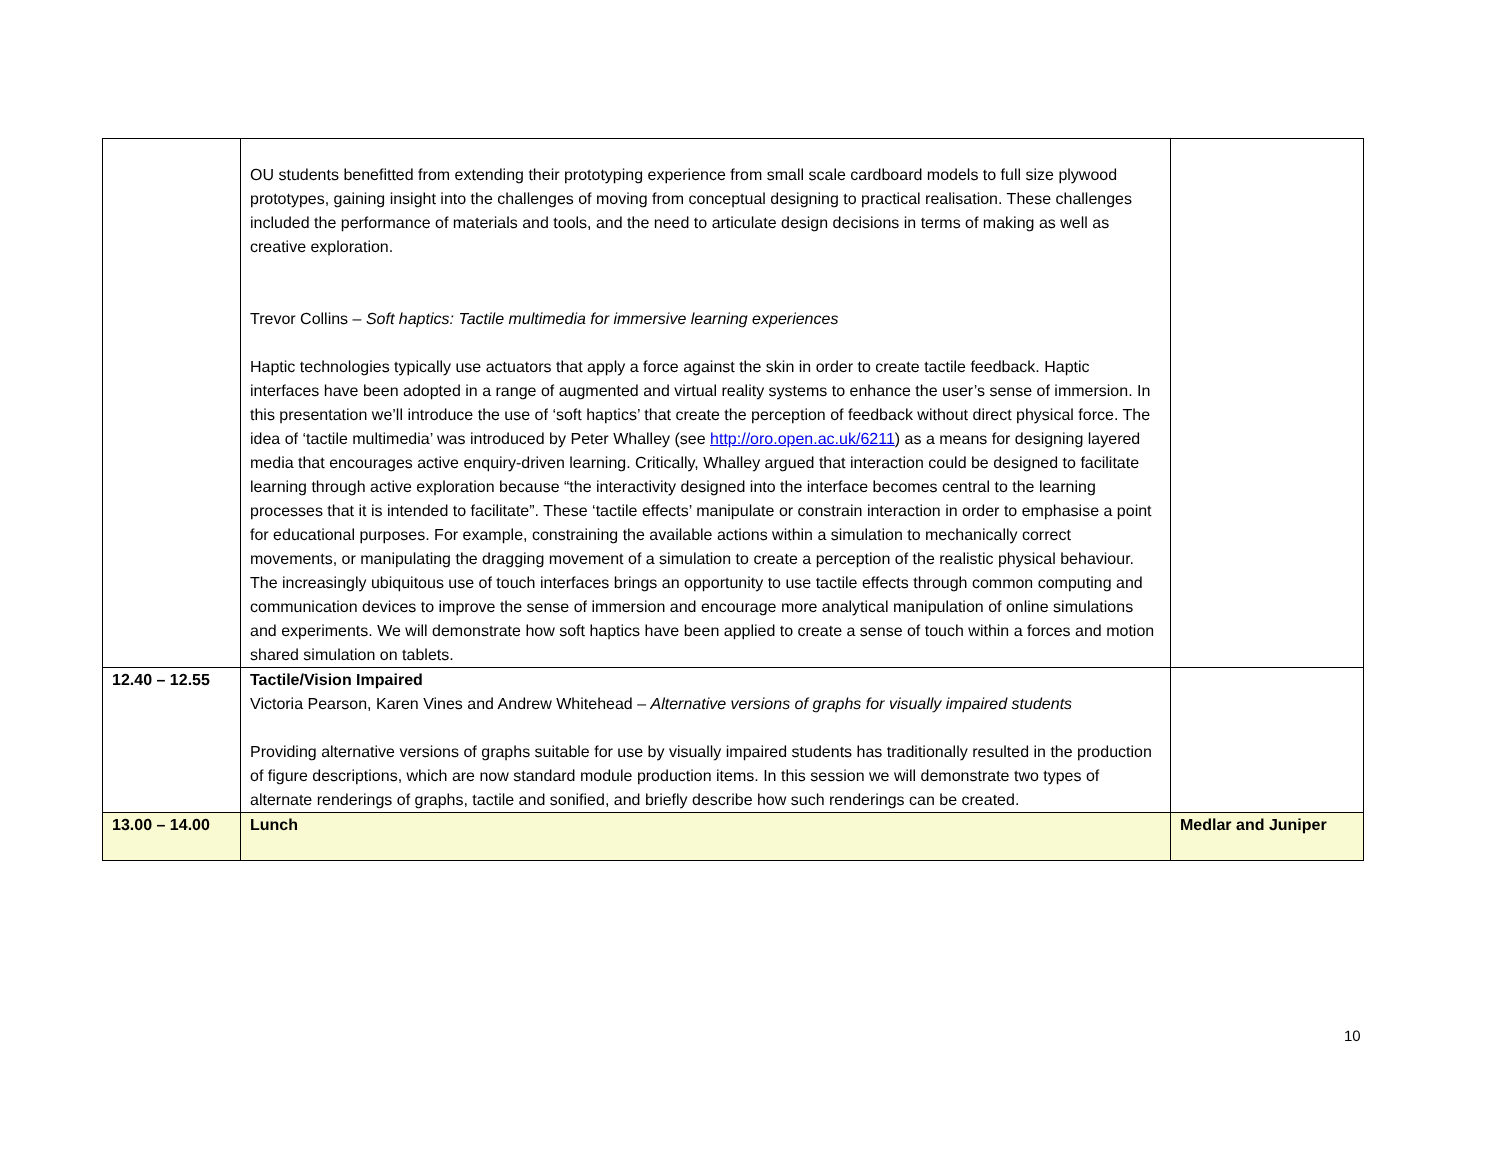| | OU students benefitted from extending their prototyping experience from small scale cardboard models to full size plywood prototypes, gaining insight into the challenges of moving from conceptual designing to practical realisation. These challenges included the performance of materials and tools, and the need to articulate design decisions in terms of making as well as creative exploration. Trevor Collins – Soft haptics: Tactile multimedia for immersive learning experiences Haptic technologies typically use actuators that apply a force against the skin in order to create tactile feedback. Haptic interfaces have been adopted in a range of augmented and virtual reality systems to enhance the user’s sense of immersion. In this presentation we’ll introduce the use of ‘soft haptics’ that create the perception of feedback without direct physical force. The idea of ‘tactile multimedia’ was introduced by Peter Whalley (see http://oro.open.ac.uk/6211 ) as a means for designing layered media that encourages active enquiry-driven learning. Critically, Whalley argued that interaction could be designed to facilitate learning through active exploration because “the interactivity designed into the interface becomes central to the learning processes that it is intended to facilitate”. These ‘tactile effects’ manipulate or constrain interaction in order to emphasise a point for educational purposes. For example, constraining the available actions within a simulation to mechanically correct movements, or manipulating the dragging movement of a simulation to create a perception of the realistic physical behaviour. The increasingly ubiquitous use of touch interfaces brings an opportunity to use tactile effects through common computing and communication devices to improve the sense of immersion and encourage more analytical manipulation of online simulations and experiments. We will demonstrate how soft haptics have been applied to create a sense of touch within a forces and motion shared simulation on tablets. | |
| 12.40 – 12.55 | Tactile/Vision Impaired Victoria Pearson, Karen Vines and Andrew Whitehead – Alternative versions of graphs for visually impaired students Providing alternative versions of graphs suitable for use by visually impaired students has traditionally resulted in the production of figure descriptions, which are now standard module production items. In this session we will demonstrate two types of alternate renderings of graphs, tactile and sonified, and briefly describe how such renderings can be created. | |
| 13.00 – 14.00 | Lunch | Medlar and Juniper |
10